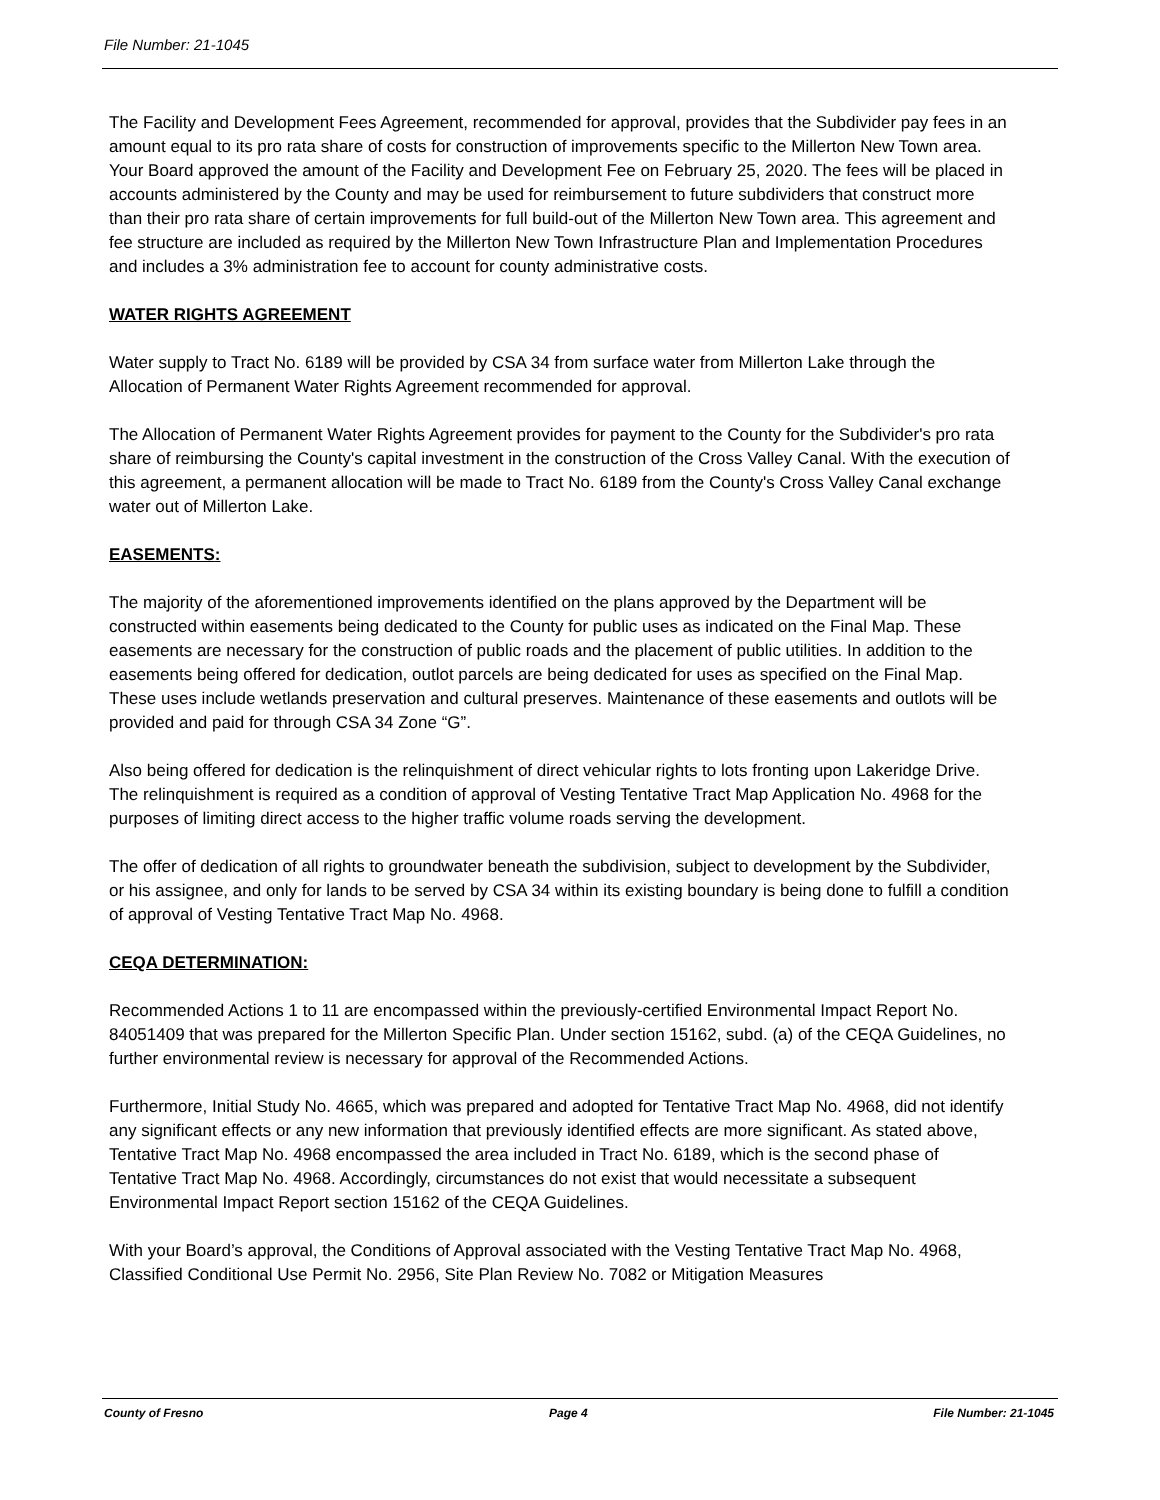File Number: 21-1045
The Facility and Development Fees Agreement, recommended for approval, provides that the Subdivider pay fees in an amount equal to its pro rata share of costs for construction of improvements specific to the Millerton New Town area. Your Board approved the amount of the Facility and Development Fee on February 25, 2020. The fees will be placed in accounts administered by the County and may be used for reimbursement to future subdividers that construct more than their pro rata share of certain improvements for full build-out of the Millerton New Town area. This agreement and fee structure are included as required by the Millerton New Town Infrastructure Plan and Implementation Procedures and includes a 3% administration fee to account for county administrative costs.
WATER RIGHTS AGREEMENT
Water supply to Tract No. 6189 will be provided by CSA 34 from surface water from Millerton Lake through the Allocation of Permanent Water Rights Agreement recommended for approval.
The Allocation of Permanent Water Rights Agreement provides for payment to the County for the Subdivider's pro rata share of reimbursing the County's capital investment in the construction of the Cross Valley Canal. With the execution of this agreement, a permanent allocation will be made to Tract No. 6189 from the County's Cross Valley Canal exchange water out of Millerton Lake.
EASEMENTS:
The majority of the aforementioned improvements identified on the plans approved by the Department will be constructed within easements being dedicated to the County for public uses as indicated on the Final Map. These easements are necessary for the construction of public roads and the placement of public utilities. In addition to the easements being offered for dedication, outlot parcels are being dedicated for uses as specified on the Final Map. These uses include wetlands preservation and cultural preserves. Maintenance of these easements and outlots will be provided and paid for through CSA 34 Zone “G”.
Also being offered for dedication is the relinquishment of direct vehicular rights to lots fronting upon Lakeridge Drive. The relinquishment is required as a condition of approval of Vesting Tentative Tract Map Application No. 4968 for the purposes of limiting direct access to the higher traffic volume roads serving the development.
The offer of dedication of all rights to groundwater beneath the subdivision, subject to development by the Subdivider, or his assignee, and only for lands to be served by CSA 34 within its existing boundary is being done to fulfill a condition of approval of Vesting Tentative Tract Map No. 4968.
CEQA DETERMINATION:
Recommended Actions 1 to 11 are encompassed within the previously-certified Environmental Impact Report No. 84051409 that was prepared for the Millerton Specific Plan. Under section 15162, subd. (a) of the CEQA Guidelines, no further environmental review is necessary for approval of the Recommended Actions.
Furthermore, Initial Study No. 4665, which was prepared and adopted for Tentative Tract Map No. 4968, did not identify any significant effects or any new information that previously identified effects are more significant. As stated above, Tentative Tract Map No. 4968 encompassed the area included in Tract No. 6189, which is the second phase of Tentative Tract Map No. 4968. Accordingly, circumstances do not exist that would necessitate a subsequent Environmental Impact Report section 15162 of the CEQA Guidelines.
With your Board’s approval, the Conditions of Approval associated with the Vesting Tentative Tract Map No. 4968, Classified Conditional Use Permit No. 2956, Site Plan Review No. 7082 or Mitigation Measures
County of Fresno Page 4 File Number: 21-1045